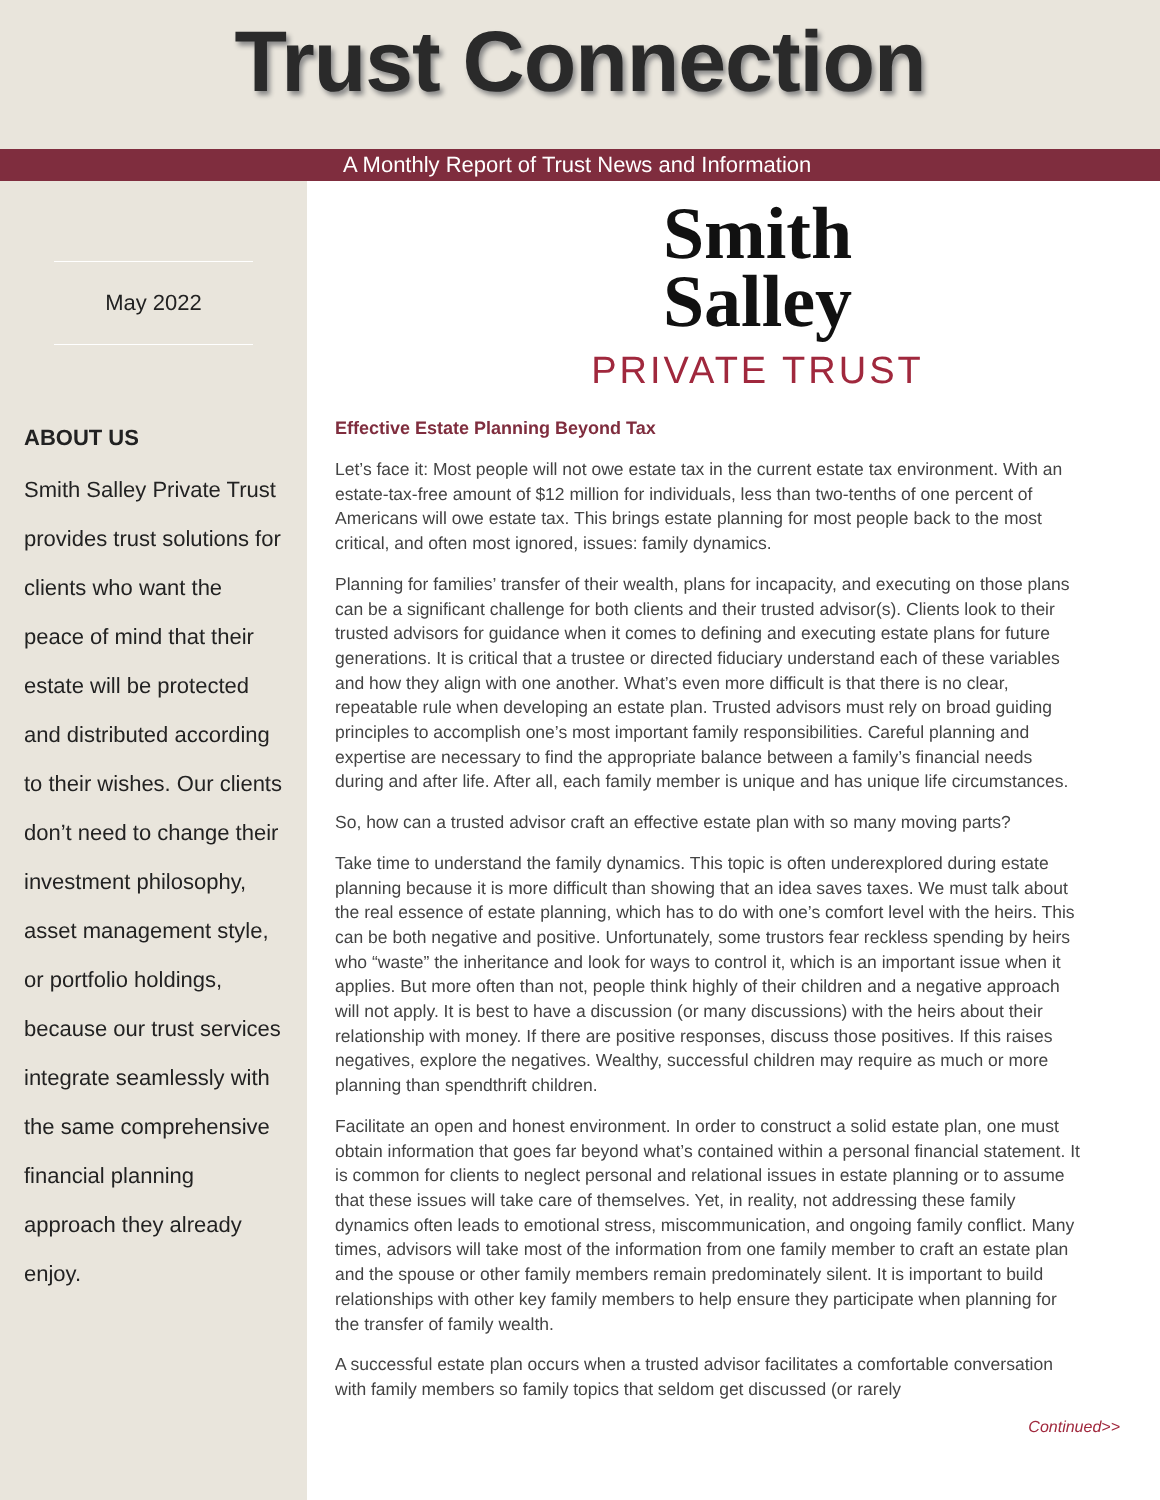Trust Connection
A Monthly Report of Trust News and Information
May 2022
ABOUT US
Smith Salley Private Trust provides trust solutions for clients who want the peace of mind that their estate will be protected and distributed according to their wishes. Our clients don’t need to change their investment philosophy, asset management style, or portfolio holdings, because our trust services integrate seamlessly with the same comprehensive financial planning approach they already enjoy.
Smith
Salley
PRIVATE TRUST
Effective Estate Planning Beyond Tax
Let’s face it: Most people will not owe estate tax in the current estate tax environment. With an estate-tax-free amount of $12 million for individuals, less than two-tenths of one percent of Americans will owe estate tax. This brings estate planning for most people back to the most critical, and often most ignored, issues: family dynamics.
Planning for families’ transfer of their wealth, plans for incapacity, and executing on those plans can be a significant challenge for both clients and their trusted advisor(s). Clients look to their trusted advisors for guidance when it comes to defining and executing estate plans for future generations. It is critical that a trustee or directed fiduciary understand each of these variables and how they align with one another. What’s even more difficult is that there is no clear, repeatable rule when developing an estate plan. Trusted advisors must rely on broad guiding principles to accomplish one’s most important family responsibilities. Careful planning and expertise are necessary to find the appropriate balance between a family’s financial needs during and after life. After all, each family member is unique and has unique life circumstances.
So, how can a trusted advisor craft an effective estate plan with so many moving parts?
Take time to understand the family dynamics. This topic is often underexplored during estate planning because it is more difficult than showing that an idea saves taxes. We must talk about the real essence of estate planning, which has to do with one’s comfort level with the heirs. This can be both negative and positive. Unfortunately, some trustors fear reckless spending by heirs who “waste” the inheritance and look for ways to control it, which is an important issue when it applies. But more often than not, people think highly of their children and a negative approach will not apply. It is best to have a discussion (or many discussions) with the heirs about their relationship with money. If there are positive responses, discuss those positives. If this raises negatives, explore the negatives. Wealthy, successful children may require as much or more planning than spendthrift children.
Facilitate an open and honest environment. In order to construct a solid estate plan, one must obtain information that goes far beyond what’s contained within a personal financial statement. It is common for clients to neglect personal and relational issues in estate planning or to assume that these issues will take care of themselves. Yet, in reality, not addressing these family dynamics often leads to emotional stress, miscommunication, and ongoing family conflict. Many times, advisors will take most of the information from one family member to craft an estate plan and the spouse or other family members remain predominately silent. It is important to build relationships with other key family members to help ensure they participate when planning for the transfer of family wealth.
A successful estate plan occurs when a trusted advisor facilitates a comfortable conversation with family members so family topics that seldom get discussed (or rarely
Continued>>